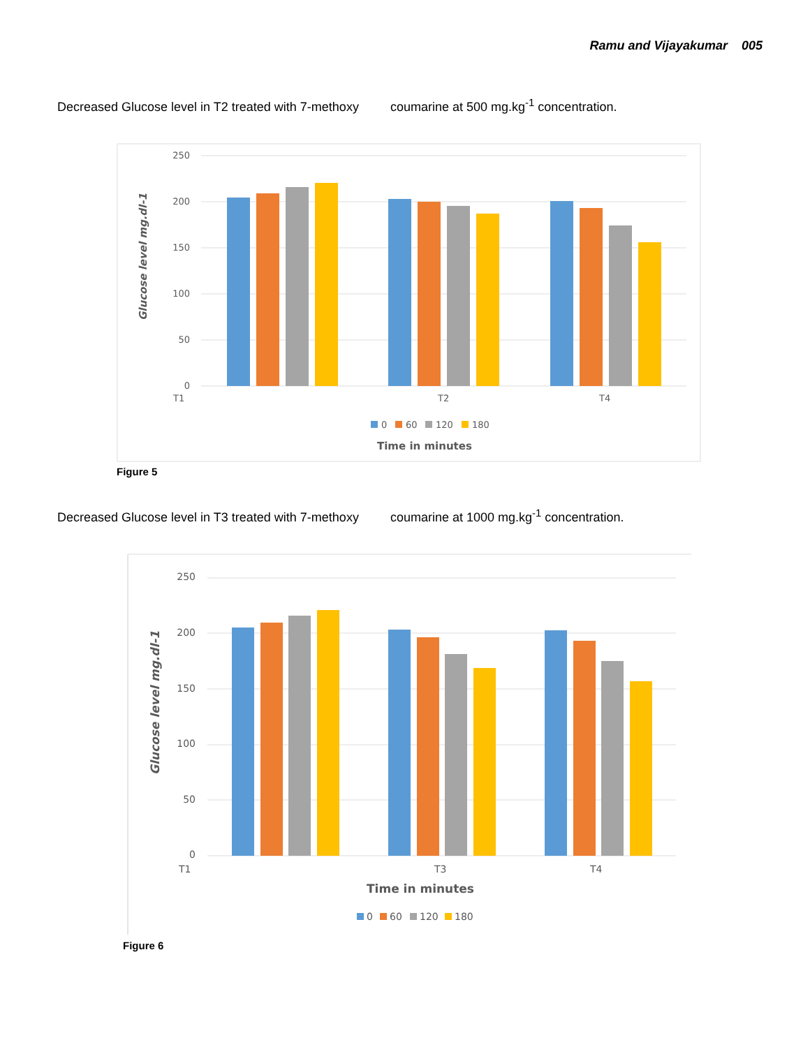Ramu and Vijayakumar 005
Decreased Glucose level in T2 treated with 7-methoxy coumarine at 500 mg.kg<sup>-1</sup> concentration.
250
200
150
100
50
0
Glucose level mg.dl-1
T1
T2
T4
0
60
120
180
Time in minutes
Figure 5
Decreased Glucose level in T3 treated with 7-methoxy coumarine at 1000 mg.kg<sup>-1</sup> concentration.
250
200
150
100
50
0
Glucose level mg.dl-1
T1
T3
T4
Time in minutes
0
60
120
180
Figure 6